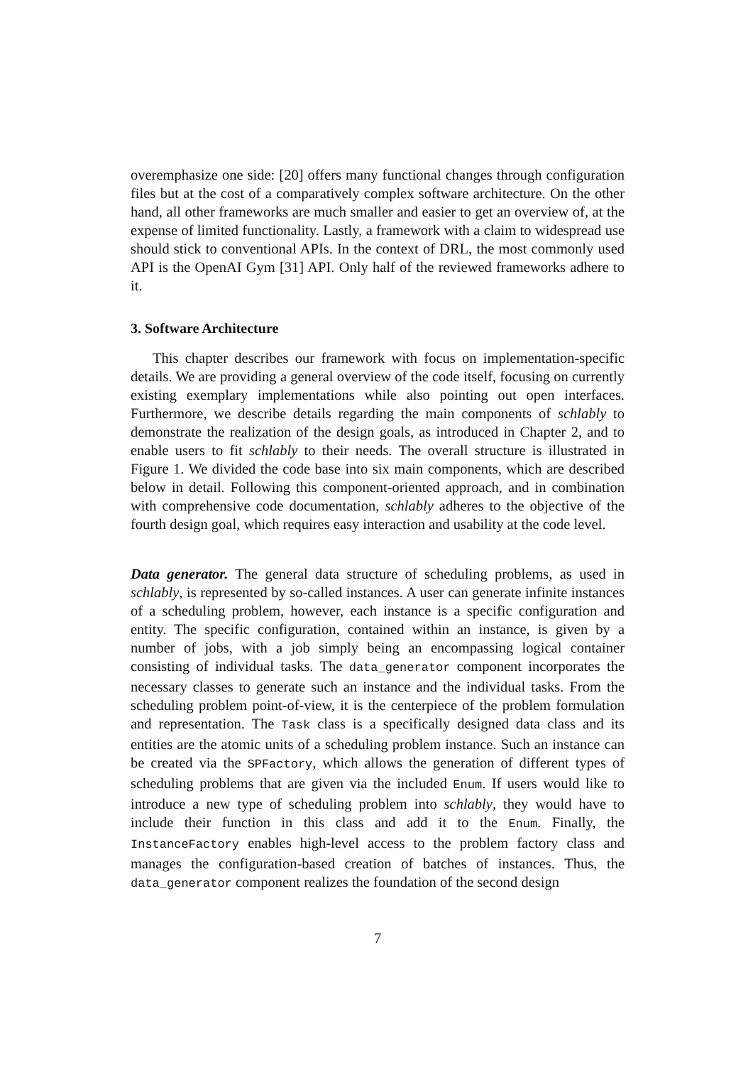overemphasize one side: [20] offers many functional changes through configuration files but at the cost of a comparatively complex software architecture. On the other hand, all other frameworks are much smaller and easier to get an overview of, at the expense of limited functionality. Lastly, a framework with a claim to widespread use should stick to conventional APIs. In the context of DRL, the most commonly used API is the OpenAI Gym [31] API. Only half of the reviewed frameworks adhere to it.
3. Software Architecture
This chapter describes our framework with focus on implementation-specific details. We are providing a general overview of the code itself, focusing on currently existing exemplary implementations while also pointing out open interfaces. Furthermore, we describe details regarding the main components of schlably to demonstrate the realization of the design goals, as introduced in Chapter 2, and to enable users to fit schlably to their needs. The overall structure is illustrated in Figure 1. We divided the code base into six main components, which are described below in detail. Following this component-oriented approach, and in combination with comprehensive code documentation, schlably adheres to the objective of the fourth design goal, which requires easy interaction and usability at the code level.
Data generator. The general data structure of scheduling problems, as used in schlably, is represented by so-called instances. A user can generate infinite instances of a scheduling problem, however, each instance is a specific configuration and entity. The specific configuration, contained within an instance, is given by a number of jobs, with a job simply being an encompassing logical container consisting of individual tasks. The data_generator component incorporates the necessary classes to generate such an instance and the individual tasks. From the scheduling problem point-of-view, it is the centerpiece of the problem formulation and representation. The Task class is a specifically designed data class and its entities are the atomic units of a scheduling problem instance. Such an instance can be created via the SPFactory, which allows the generation of different types of scheduling problems that are given via the included Enum. If users would like to introduce a new type of scheduling problem into schlably, they would have to include their function in this class and add it to the Enum. Finally, the InstanceFactory enables high-level access to the problem factory class and manages the configuration-based creation of batches of instances. Thus, the data_generator component realizes the foundation of the second design
7